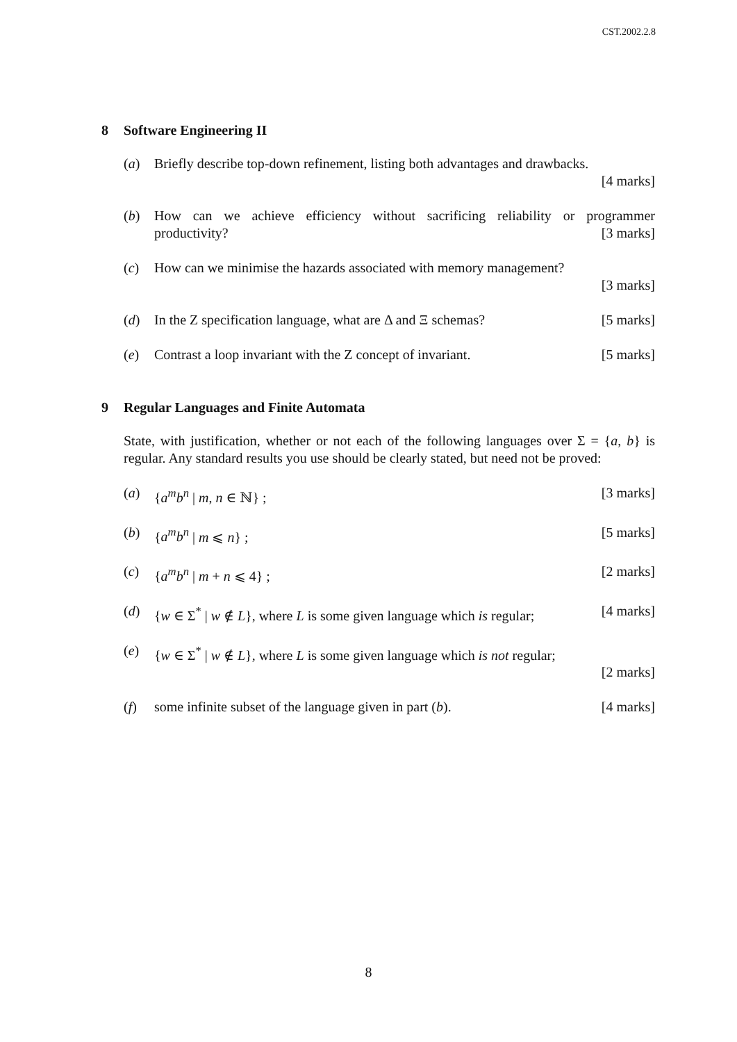CST.2002.2.8
8 Software Engineering II
(a) Briefly describe top-down refinement, listing both advantages and drawbacks.
[4 marks]
(b) How can we achieve efficiency without sacrificing reliability or programmer productivity? [3 marks]
(c) How can we minimise the hazards associated with memory management?
[3 marks]
(d) In the Z specification language, what are Δ and Ξ schemas? [5 marks]
(e) Contrast a loop invariant with the Z concept of invariant. [5 marks]
9 Regular Languages and Finite Automata
State, with justification, whether or not each of the following languages over Σ = {a, b} is regular. Any standard results you use should be clearly stated, but need not be proved:
(a) {a<sup>m</sup>b<sup>n</sup> | m, n ∈ ℕ} ; [3 marks]
(b) {a<sup>m</sup>b<sup>n</sup> | m ⩽ n} ; [5 marks]
(c) {a<sup>m</sup>b<sup>n</sup> | m + n ⩽ 4} ; [2 marks]
(d) {w ∈ Σ<sup>*</sup> | w ∉ L}, where L is some given language which is regular; [4 marks]
(e) {w ∈ Σ<sup>*</sup> | w ∉ L}, where L is some given language which is not regular;
[2 marks]
(f) some infinite subset of the language given in part (b). [4 marks]
8